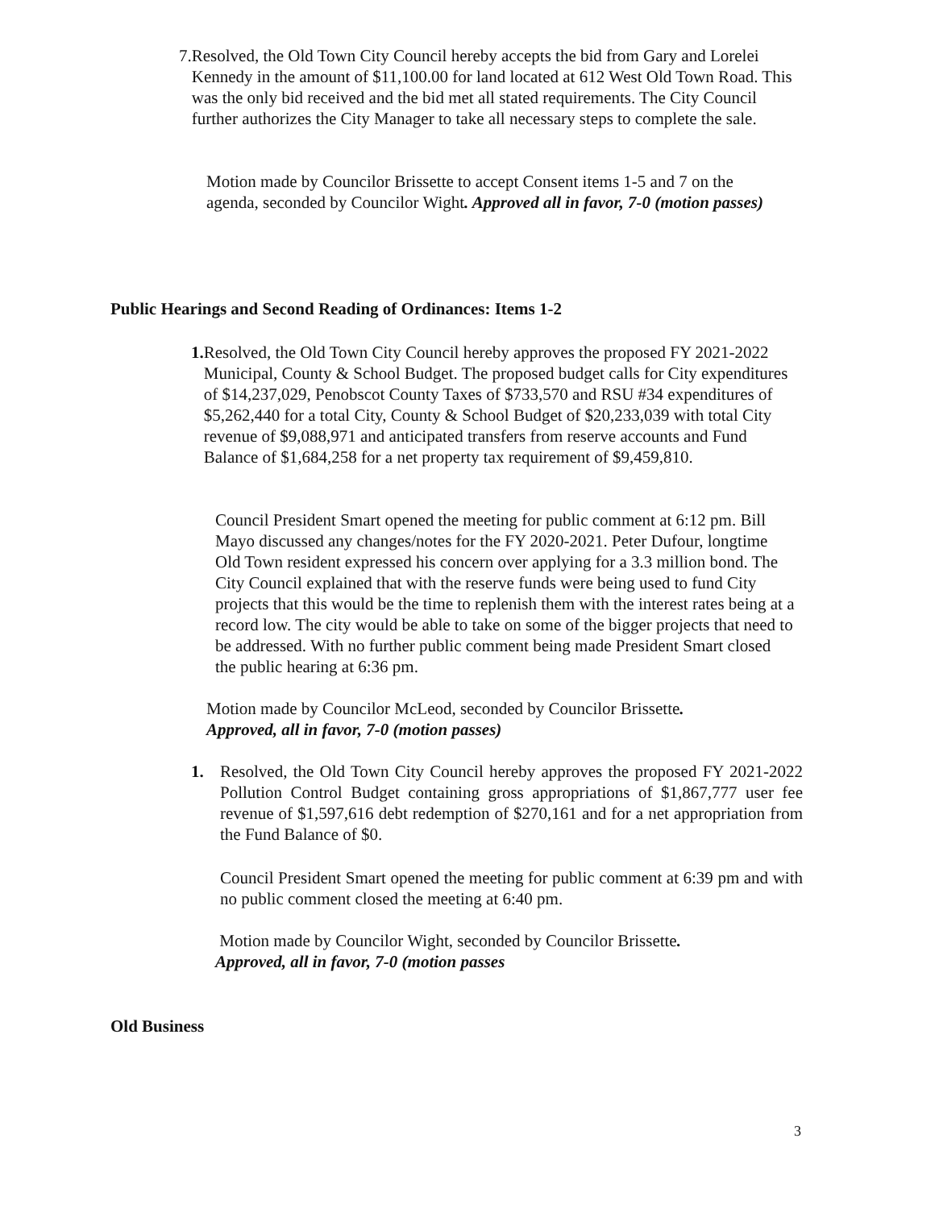7. Resolved, the Old Town City Council hereby accepts the bid from Gary and Lorelei Kennedy in the amount of $11,100.00 for land located at 612 West Old Town Road. This was the only bid received and the bid met all stated requirements. The City Council further authorizes the City Manager to take all necessary steps to complete the sale.
Motion made by Councilor Brissette to accept Consent items 1-5 and 7 on the agenda, seconded by Councilor Wight. Approved all in favor, 7-0 (motion passes)
Public Hearings and Second Reading of Ordinances: Items 1-2
1. Resolved, the Old Town City Council hereby approves the proposed FY 2021-2022 Municipal, County & School Budget. The proposed budget calls for City expenditures of $14,237,029, Penobscot County Taxes of $733,570 and RSU #34 expenditures of $5,262,440 for a total City, County & School Budget of $20,233,039 with total City revenue of $9,088,971 and anticipated transfers from reserve accounts and Fund Balance of $1,684,258 for a net property tax requirement of $9,459,810.
Council President Smart opened the meeting for public comment at 6:12 pm. Bill Mayo discussed any changes/notes for the FY 2020-2021. Peter Dufour, longtime Old Town resident expressed his concern over applying for a 3.3 million bond. The City Council explained that with the reserve funds were being used to fund City projects that this would be the time to replenish them with the interest rates being at a record low. The city would be able to take on some of the bigger projects that need to be addressed. With no further public comment being made President Smart closed the public hearing at 6:36 pm.
Motion made by Councilor McLeod, seconded by Councilor Brissette.
Approved, all in favor, 7-0 (motion passes)
1. Resolved, the Old Town City Council hereby approves the proposed FY 2021-2022 Pollution Control Budget containing gross appropriations of $1,867,777 user fee revenue of $1,597,616 debt redemption of $270,161 and for a net appropriation from the Fund Balance of $0.
Council President Smart opened the meeting for public comment at 6:39 pm and with no public comment closed the meeting at 6:40 pm.
Motion made by Councilor Wight, seconded by Councilor Brissette.
Approved, all in favor, 7-0 (motion passes
Old Business
3